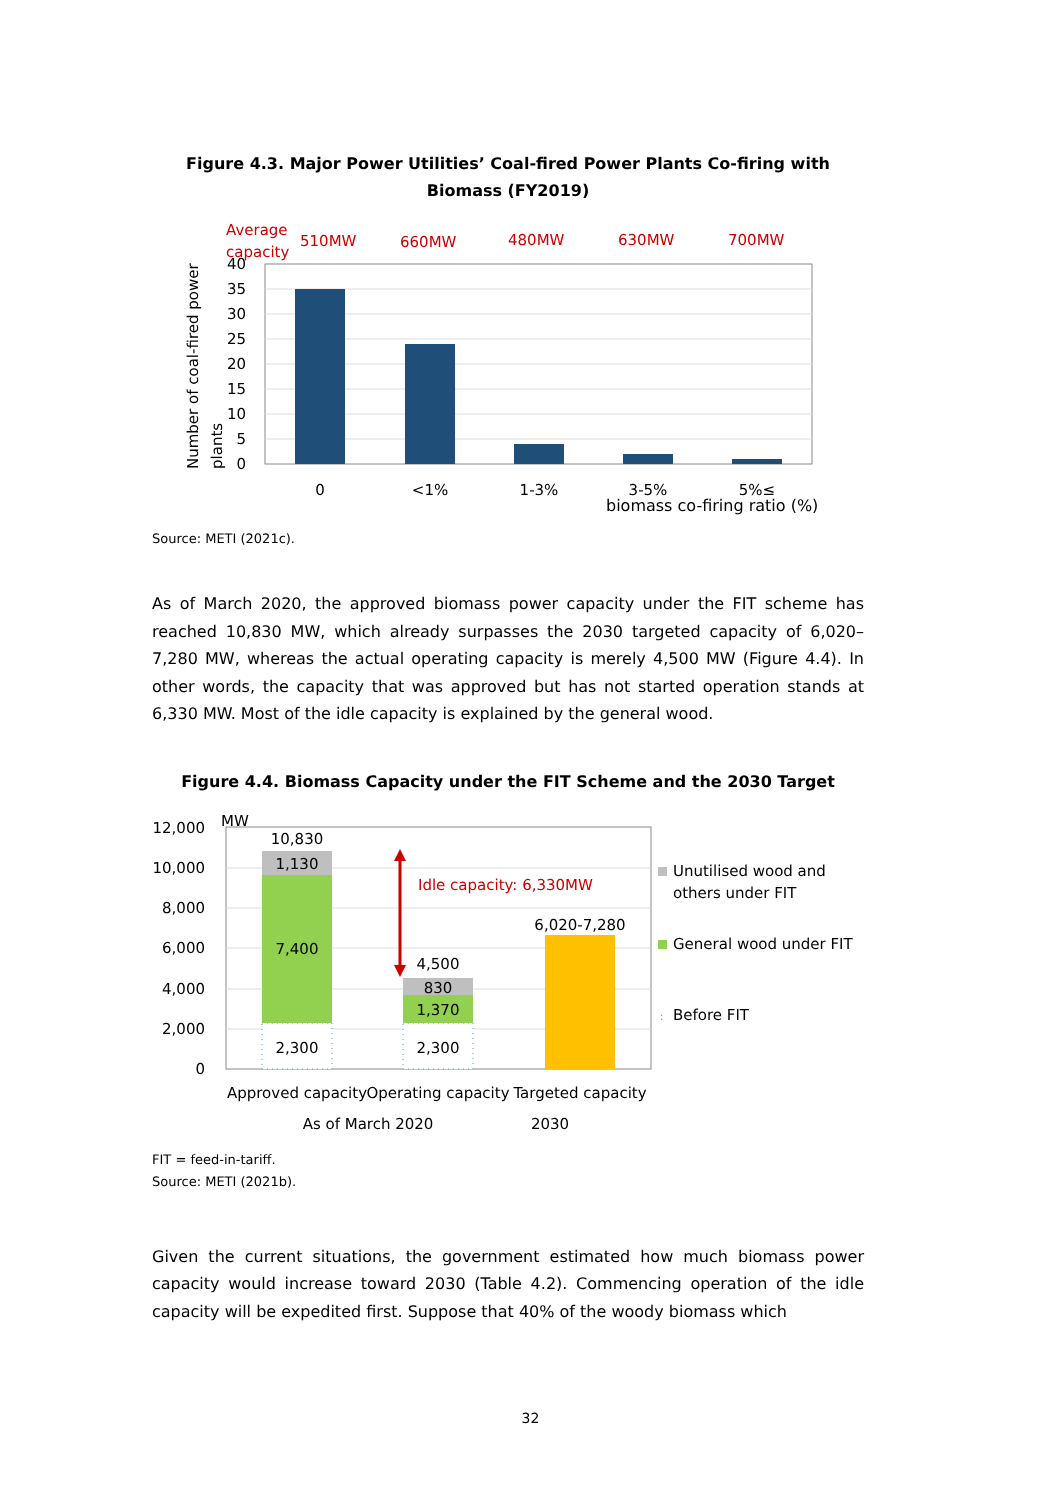Figure 4.3. Major Power Utilities’ Coal-fired Power Plants Co-firing with Biomass (FY2019)
Average
capacity
510MW
660MW
480MW
630MW
700MW
40
35
30
25
20
15
10
5
0
Number of coal-fired power
plants
0
<1%
1-3%
3-5%
5%≤
biomass co-firing ratio (%)
Source: METI (2021c).
As of March 2020, the approved biomass power capacity under the FIT scheme has reached 10,830 MW, which already surpasses the 2030 targeted capacity of 6,020–7,280 MW, whereas the actual operating capacity is merely 4,500 MW (Figure 4.4). In other words, the capacity that was approved but has not started operation stands at 6,330 MW. Most of the idle capacity is explained by the general wood.
Figure 4.4. Biomass Capacity under the FIT Scheme and the 2030 Target
MW
12,000
10,000
8,000
6,000
4,000
2,000
0
10,830
1,130
7,400
2,300
4,500
830
1,370
2,300
6,020-7,280
Idle capacity: 6,330MW
Unutilised wood and
others under FIT
General wood under FIT
:
Before FIT
Approved capacity
Operating capacity
Targeted capacity
As of March 2020
2030
FIT = feed-in-tariff.
Source: METI (2021b).
Given the current situations, the government estimated how much biomass power capacity would increase toward 2030 (Table 4.2). Commencing operation of the idle capacity will be expedited first. Suppose that 40% of the woody biomass which
32